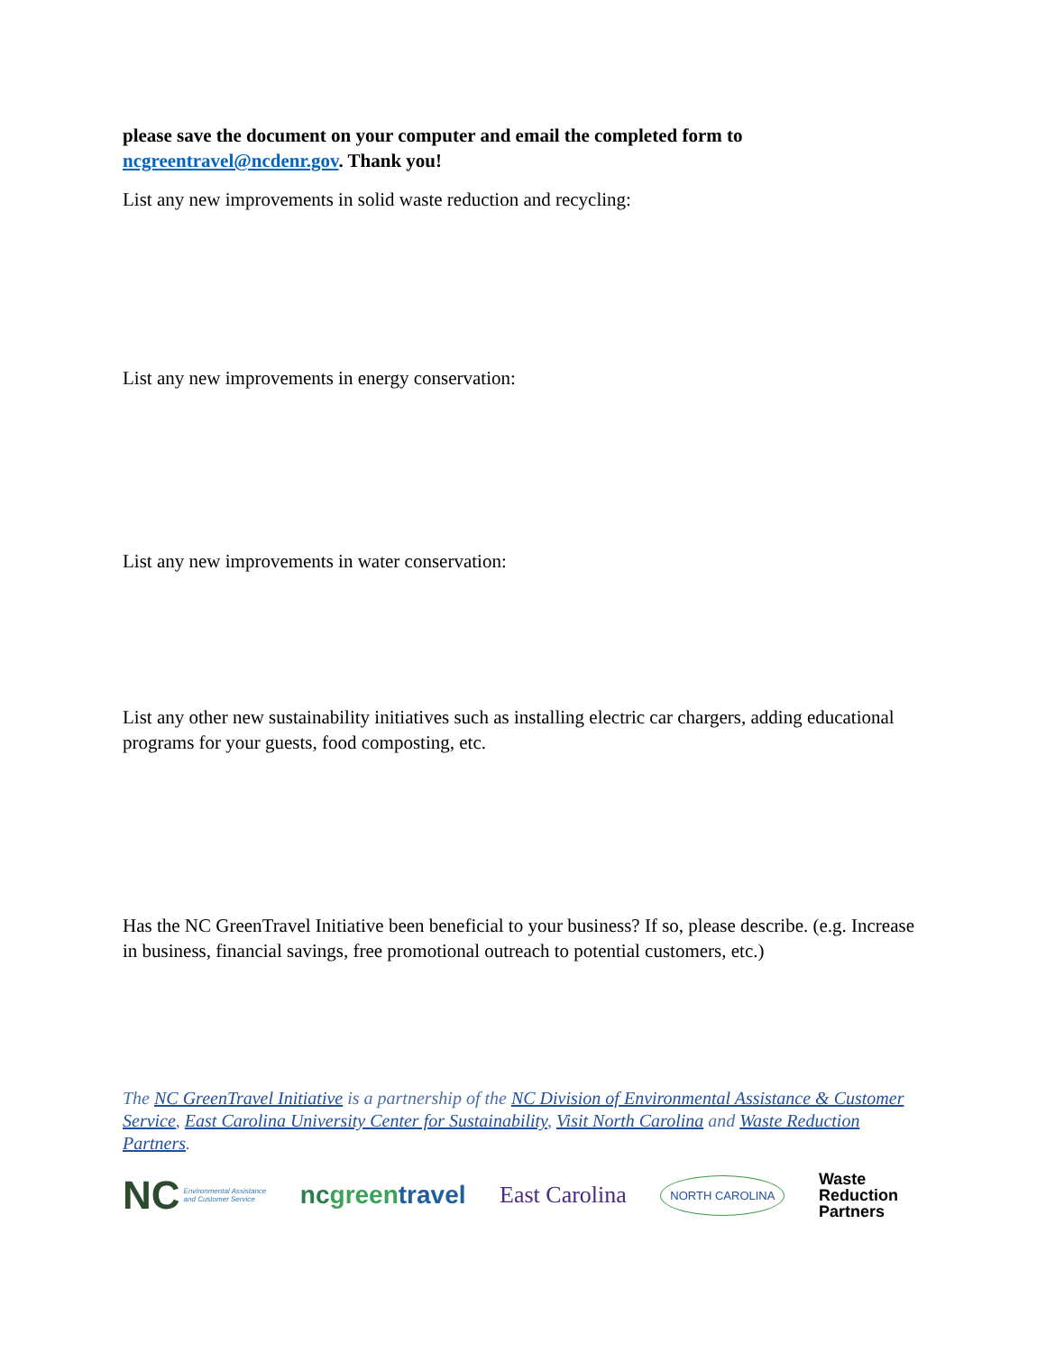please save the document on your computer and email the completed form to ncgreentravel@ncdenr.gov. Thank you!
List any new improvements in solid waste reduction and recycling:
List any new improvements in energy conservation:
List any new improvements in water conservation:
List any other new sustainability initiatives such as installing electric car chargers, adding educational programs for your guests, food composting, etc.
Has the NC GreenTravel Initiative been beneficial to your business? If so, please describe. (e.g. Increase in business, financial savings, free promotional outreach to potential customers, etc.)
The NC GreenTravel Initiative is a partnership of the NC Division of Environmental Assistance & Customer Service, East Carolina University Center for Sustainability, Visit North Carolina and Waste Reduction Partners.
NC Environmental Assistance
and Customer Service
ncgreen travel East Carolina
NORTH CAROLINA
Waste
Reduction
Partners